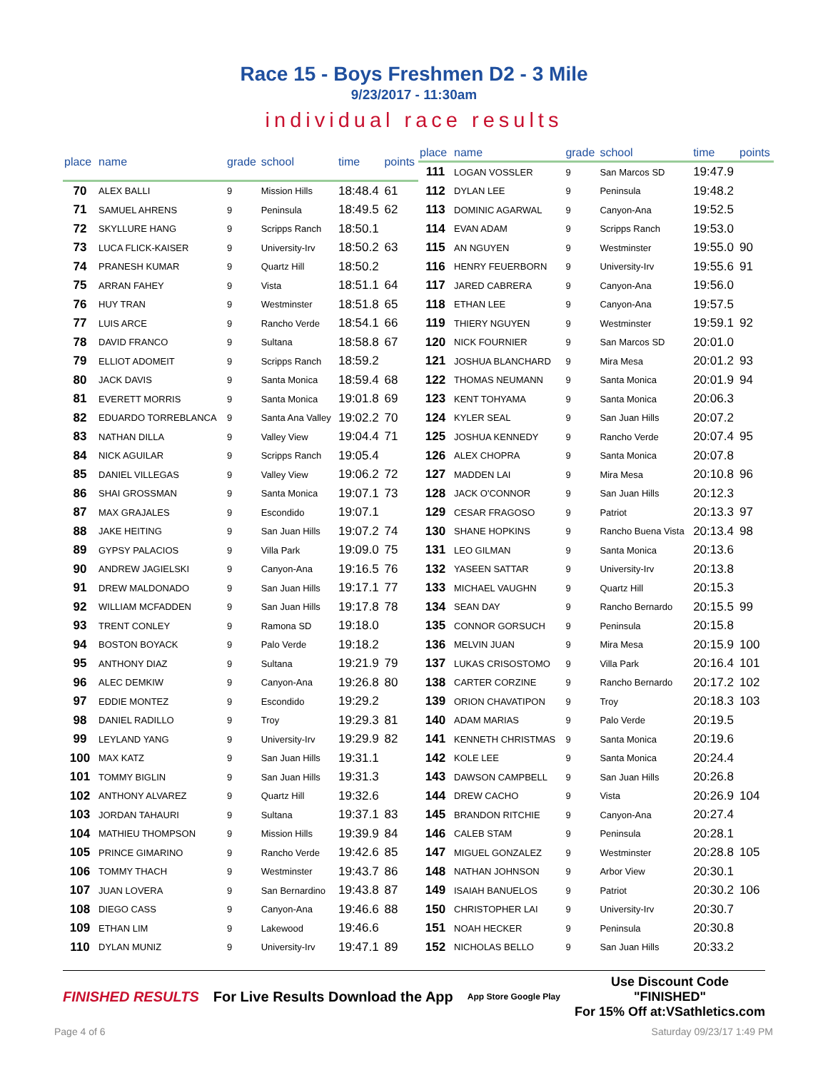Race 15 - Boys Freshmen D2 - 3 Mile
9/23/2017 - 11:30am
individual race results
| place | name | grade | school | time | points |
| --- | --- | --- | --- | --- | --- |
| 70 | ALEX BALLI | 9 | Mission Hills | 18:48.4 | 61 |
| 71 | SAMUEL AHRENS | 9 | Peninsula | 18:49.5 | 62 |
| 72 | SKYLLURE HANG | 9 | Scripps Ranch | 18:50.1 | |
| 73 | LUCA FLICK-KAISER | 9 | University-Irv | 18:50.2 | 63 |
| 74 | PRANESH KUMAR | 9 | Quartz Hill | 18:50.2 | |
| 75 | ARRAN FAHEY | 9 | Vista | 18:51.1 | 64 |
| 76 | HUY TRAN | 9 | Westminster | 18:51.8 | 65 |
| 77 | LUIS ARCE | 9 | Rancho Verde | 18:54.1 | 66 |
| 78 | DAVID FRANCO | 9 | Sultana | 18:58.8 | 67 |
| 79 | ELLIOT ADOMEIT | 9 | Scripps Ranch | 18:59.2 | |
| 80 | JACK DAVIS | 9 | Santa Monica | 18:59.4 | 68 |
| 81 | EVERETT MORRIS | 9 | Santa Monica | 19:01.8 | 69 |
| 82 | EDUARDO TORREBLANCA | 9 | Santa Ana Valley | 19:02.2 | 70 |
| 83 | NATHAN DILLA | 9 | Valley View | 19:04.4 | 71 |
| 84 | NICK AGUILAR | 9 | Scripps Ranch | 19:05.4 | |
| 85 | DANIEL VILLEGAS | 9 | Valley View | 19:06.2 | 72 |
| 86 | SHAI GROSSMAN | 9 | Santa Monica | 19:07.1 | 73 |
| 87 | MAX GRAJALES | 9 | Escondido | 19:07.1 | |
| 88 | JAKE HEITING | 9 | San Juan Hills | 19:07.2 | 74 |
| 89 | GYPSY PALACIOS | 9 | Villa Park | 19:09.0 | 75 |
| 90 | ANDREW JAGIELSKI | 9 | Canyon-Ana | 19:16.5 | 76 |
| 91 | DREW MALDONADO | 9 | San Juan Hills | 19:17.1 | 77 |
| 92 | WILLIAM MCFADDEN | 9 | San Juan Hills | 19:17.8 | 78 |
| 93 | TRENT CONLEY | 9 | Ramona SD | 19:18.0 | |
| 94 | BOSTON BOYACK | 9 | Palo Verde | 19:18.2 | |
| 95 | ANTHONY DIAZ | 9 | Sultana | 19:21.9 | 79 |
| 96 | ALEC DEMKIW | 9 | Canyon-Ana | 19:26.8 | 80 |
| 97 | EDDIE MONTEZ | 9 | Escondido | 19:29.2 | |
| 98 | DANIEL RADILLO | 9 | Troy | 19:29.3 | 81 |
| 99 | LEYLAND YANG | 9 | University-Irv | 19:29.9 | 82 |
| 100 | MAX KATZ | 9 | San Juan Hills | 19:31.1 | |
| 101 | TOMMY BIGLIN | 9 | San Juan Hills | 19:31.3 | |
| 102 | ANTHONY ALVAREZ | 9 | Quartz Hill | 19:32.6 | |
| 103 | JORDAN TAHAURI | 9 | Sultana | 19:37.1 | 83 |
| 104 | MATHIEU THOMPSON | 9 | Mission Hills | 19:39.9 | 84 |
| 105 | PRINCE GIMARINO | 9 | Rancho Verde | 19:42.6 | 85 |
| 106 | TOMMY THACH | 9 | Westminster | 19:43.7 | 86 |
| 107 | JUAN LOVERA | 9 | San Bernardino | 19:43.8 | 87 |
| 108 | DIEGO CASS | 9 | Canyon-Ana | 19:46.6 | 88 |
| 109 | ETHAN LIM | 9 | Lakewood | 19:46.6 | |
| 110 | DYLAN MUNIZ | 9 | University-Irv | 19:47.1 | 89 |
| place | name | grade | school | time | points |
| --- | --- | --- | --- | --- | --- |
| 111 | LOGAN VOSSLER | 9 | San Marcos SD | 19:47.9 | |
| 112 | DYLAN LEE | 9 | Peninsula | 19:48.2 | |
| 113 | DOMINIC AGARWAL | 9 | Canyon-Ana | 19:52.5 | |
| 114 | EVAN ADAM | 9 | Scripps Ranch | 19:53.0 | |
| 115 | AN NGUYEN | 9 | Westminster | 19:55.0 | 90 |
| 116 | HENRY FEUERBORN | 9 | University-Irv | 19:55.6 | 91 |
| 117 | JARED CABRERA | 9 | Canyon-Ana | 19:56.0 | |
| 118 | ETHAN LEE | 9 | Canyon-Ana | 19:57.5 | |
| 119 | THIERY NGUYEN | 9 | Westminster | 19:59.1 | 92 |
| 120 | NICK FOURNIER | 9 | San Marcos SD | 20:01.0 | |
| 121 | JOSHUA BLANCHARD | 9 | Mira Mesa | 20:01.2 | 93 |
| 122 | THOMAS NEUMANN | 9 | Santa Monica | 20:01.9 | 94 |
| 123 | KENT TOHYAMA | 9 | Santa Monica | 20:06.3 | |
| 124 | KYLER SEAL | 9 | San Juan Hills | 20:07.2 | |
| 125 | JOSHUA KENNEDY | 9 | Rancho Verde | 20:07.4 | 95 |
| 126 | ALEX CHOPRA | 9 | Santa Monica | 20:07.8 | |
| 127 | MADDEN LAI | 9 | Mira Mesa | 20:10.8 | 96 |
| 128 | JACK O'CONNOR | 9 | San Juan Hills | 20:12.3 | |
| 129 | CESAR FRAGOSO | 9 | Patriot | 20:13.3 | 97 |
| 130 | SHANE HOPKINS | 9 | Rancho Buena Vista | 20:13.4 | 98 |
| 131 | LEO GILMAN | 9 | Santa Monica | 20:13.6 | |
| 132 | YASEEN SATTAR | 9 | University-Irv | 20:13.8 | |
| 133 | MICHAEL VAUGHN | 9 | Quartz Hill | 20:15.3 | |
| 134 | SEAN DAY | 9 | Rancho Bernardo | 20:15.5 | 99 |
| 135 | CONNOR GORSUCH | 9 | Peninsula | 20:15.8 | |
| 136 | MELVIN JUAN | 9 | Mira Mesa | 20:15.9 | 100 |
| 137 | LUKAS CRISOSTOMO | 9 | Villa Park | 20:16.4 | 101 |
| 138 | CARTER CORZINE | 9 | Rancho Bernardo | 20:17.2 | 102 |
| 139 | ORION CHAVATIPON | 9 | Troy | 20:18.3 | 103 |
| 140 | ADAM MARIAS | 9 | Palo Verde | 20:19.5 | |
| 141 | KENNETH CHRISTMAS | 9 | Santa Monica | 20:19.6 | |
| 142 | KOLE LEE | 9 | Santa Monica | 20:24.4 | |
| 143 | DAWSON CAMPBELL | 9 | San Juan Hills | 20:26.8 | |
| 144 | DREW CACHO | 9 | Vista | 20:26.9 | 104 |
| 145 | BRANDON RITCHIE | 9 | Canyon-Ana | 20:27.4 | |
| 146 | CALEB STAM | 9 | Peninsula | 20:28.1 | |
| 147 | MIGUEL GONZALEZ | 9 | Westminster | 20:28.8 | 105 |
| 148 | NATHAN JOHNSON | 9 | Arbor View | 20:30.1 | |
| 149 | ISAIAH BANUELOS | 9 | Patriot | 20:30.2 | 106 |
| 150 | CHRISTOPHER LAI | 9 | University-Irv | 20:30.7 | |
| 151 | NOAH HECKER | 9 | Peninsula | 20:30.8 | |
| 152 | NICHOLAS BELLO | 9 | San Juan Hills | 20:33.2 | |
FINISHED RESULTS For Live Results Download the App App Store Google Play Use Discount Code
"FINISHED"
For 15% Off at:VSathletics.com
Page 4 of 6 Saturday 09/23/17 1:49 PM